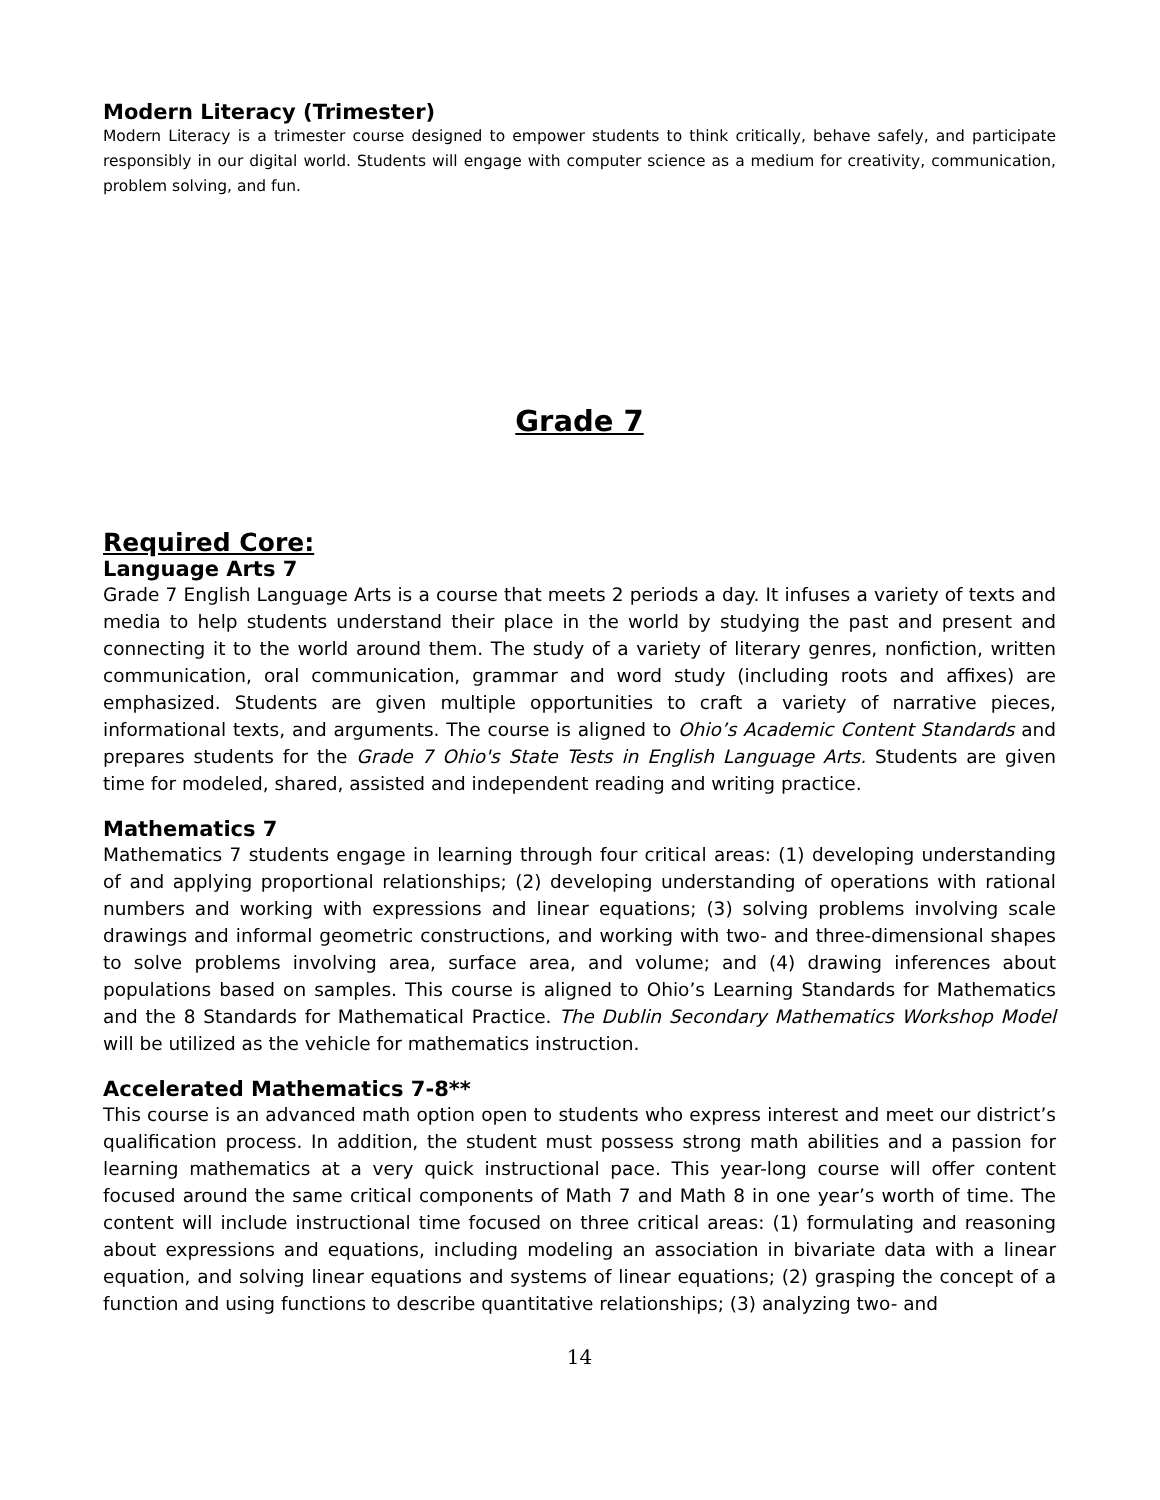Modern Literacy (Trimester)
Modern Literacy is a trimester course designed to empower students to think critically, behave safely, and participate responsibly in our digital world. Students will engage with computer science as a medium for creativity, communication, problem solving, and fun.
Grade 7
Required Core:
Language Arts 7
Grade 7 English Language Arts is a course that meets 2 periods a day. It infuses a variety of texts and media to help students understand their place in the world by studying the past and present and connecting it to the world around them. The study of a variety of literary genres, nonfiction, written communication, oral communication, grammar and word study (including roots and affixes) are emphasized. Students are given multiple opportunities to craft a variety of narrative pieces, informational texts, and arguments. The course is aligned to Ohio’s Academic Content Standards and prepares students for the Grade 7 Ohio's State Tests in English Language Arts. Students are given time for modeled, shared, assisted and independent reading and writing practice.
Mathematics 7
Mathematics 7 students engage in learning through four critical areas: (1) developing understanding of and applying proportional relationships; (2) developing understanding of operations with rational numbers and working with expressions and linear equations; (3) solving problems involving scale drawings and informal geometric constructions, and working with two- and three-dimensional shapes to solve problems involving area, surface area, and volume; and (4) drawing inferences about populations based on samples. This course is aligned to Ohio’s Learning Standards for Mathematics and the 8 Standards for Mathematical Practice. The Dublin Secondary Mathematics Workshop Model will be utilized as the vehicle for mathematics instruction.
Accelerated Mathematics 7-8**
This course is an advanced math option open to students who express interest and meet our district’s qualification process. In addition, the student must possess strong math abilities and a passion for learning mathematics at a very quick instructional pace. This year-long course will offer content focused around the same critical components of Math 7 and Math 8 in one year’s worth of time. The content will include instructional time focused on three critical areas: (1) formulating and reasoning about expressions and equations, including modeling an association in bivariate data with a linear equation, and solving linear equations and systems of linear equations; (2) grasping the concept of a function and using functions to describe quantitative relationships; (3) analyzing two- and
14